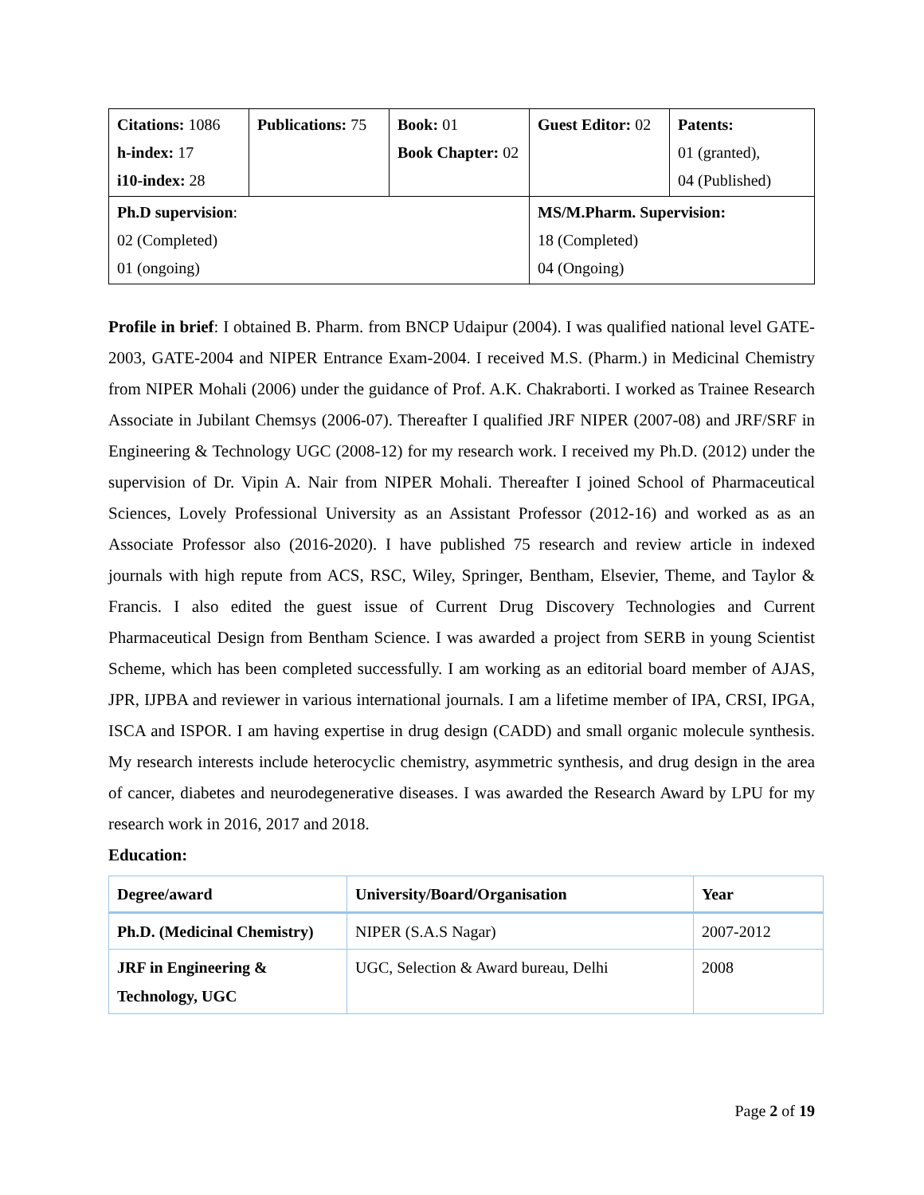| Citations: 1086 h-index: 17 i10-index: 28 | Publications: 75 | Book: 01 Book Chapter: 02 | Guest Editor: 02 | Patents: 01 (granted), 04 (Published) |
| Ph.D supervision : 02 (Completed) 01 (ongoing) | | | MS/M.Pharm. Supervision: 18 (Completed) 04 (Ongoing) | |
Profile in brief: I obtained B. Pharm. from BNCP Udaipur (2004). I was qualified national level GATE-2003, GATE-2004 and NIPER Entrance Exam-2004. I received M.S. (Pharm.) in Medicinal Chemistry from NIPER Mohali (2006) under the guidance of Prof. A.K. Chakraborti. I worked as Trainee Research Associate in Jubilant Chemsys (2006-07). Thereafter I qualified JRF NIPER (2007-08) and JRF/SRF in Engineering & Technology UGC (2008-12) for my research work. I received my Ph.D. (2012) under the supervision of Dr. Vipin A. Nair from NIPER Mohali. Thereafter I joined School of Pharmaceutical Sciences, Lovely Professional University as an Assistant Professor (2012-16) and worked as as an Associate Professor also (2016-2020). I have published 75 research and review article in indexed journals with high repute from ACS, RSC, Wiley, Springer, Bentham, Elsevier, Theme, and Taylor & Francis. I also edited the guest issue of Current Drug Discovery Technologies and Current Pharmaceutical Design from Bentham Science. I was awarded a project from SERB in young Scientist Scheme, which has been completed successfully. I am working as an editorial board member of AJAS, JPR, IJPBA and reviewer in various international journals. I am a lifetime member of IPA, CRSI, IPGA, ISCA and ISPOR. I am having expertise in drug design (CADD) and small organic molecule synthesis. My research interests include heterocyclic chemistry, asymmetric synthesis, and drug design in the area of cancer, diabetes and neurodegenerative diseases. I was awarded the Research Award by LPU for my research work in 2016, 2017 and 2018.
Education:
| Degree/award | University/Board/Organisation | Year |
| Ph.D. (Medicinal Chemistry) | NIPER (S.A.S Nagar) | 2007-2012 |
| JRF in Engineering & Technology, UGC | UGC, Selection & Award bureau, Delhi | 2008 |
Page 2 of 19